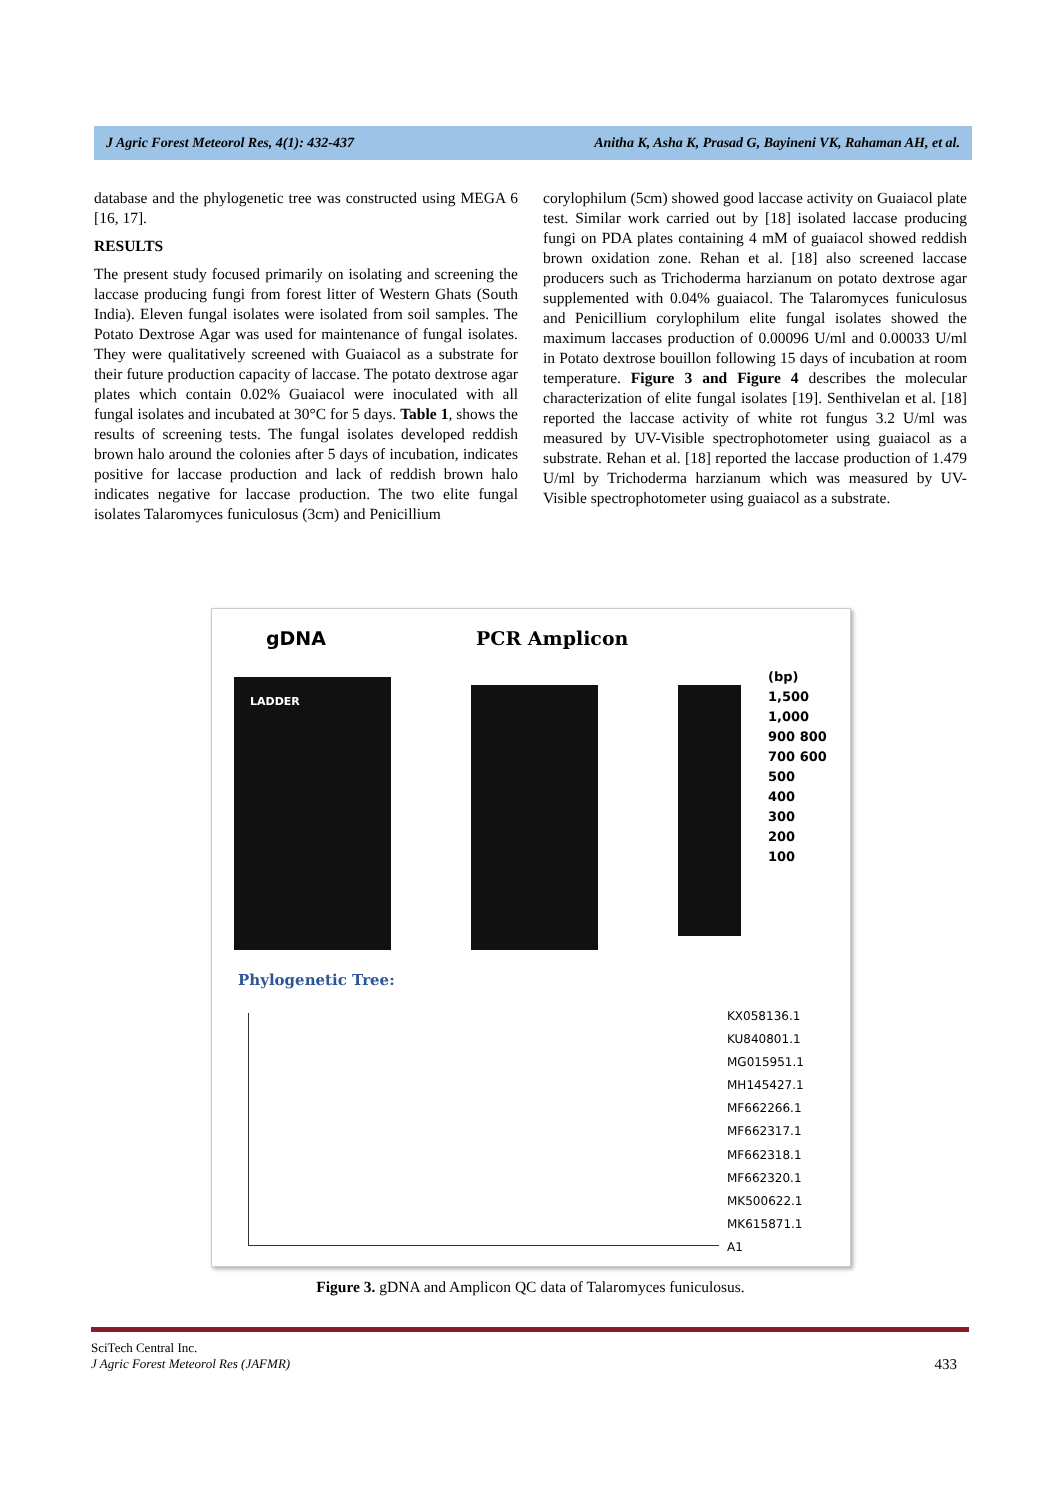J Agric Forest Meteorol Res, 4(1): 432-437 Anitha K, Asha K, Prasad G, Bayineni VK, Rahaman AH, et al.
database and the phylogenetic tree was constructed using MEGA 6 [16, 17].
RESULTS
The present study focused primarily on isolating and screening the laccase producing fungi from forest litter of Western Ghats (South India). Eleven fungal isolates were isolated from soil samples. The Potato Dextrose Agar was used for maintenance of fungal isolates. They were qualitatively screened with Guaiacol as a substrate for their future production capacity of laccase. The potato dextrose agar plates which contain 0.02% Guaiacol were inoculated with all fungal isolates and incubated at 30°C for 5 days. Table 1, shows the results of screening tests. The fungal isolates developed reddish brown halo around the colonies after 5 days of incubation, indicates positive for laccase production and lack of reddish brown halo indicates negative for laccase production. The two elite fungal isolates Talaromyces funiculosus (3cm) and Penicillium
corylophilum (5cm) showed good laccase activity on Guaiacol plate test. Similar work carried out by [18] isolated laccase producing fungi on PDA plates containing 4 mM of guaiacol showed reddish brown oxidation zone. Rehan et al. [18] also screened laccase producers such as Trichoderma harzianum on potato dextrose agar supplemented with 0.04% guaiacol. The Talaromyces funiculosus and Penicillium corylophilum elite fungal isolates showed the maximum laccases production of 0.00096 U/ml and 0.00033 U/ml in Potato dextrose bouillon following 15 days of incubation at room temperature. Figure 3 and Figure 4 describes the molecular characterization of elite fungal isolates [19]. Senthivelan et al. [18] reported the laccase activity of white rot fungus 3.2 U/ml was measured by UV-Visible spectrophotometer using guaiacol as a substrate. Rehan et al. [18] reported the laccase production of 1.479 U/ml by Trichoderma harzianum which was measured by UV-Visible spectrophotometer using guaiacol as a substrate.
gDNA PCR Amplicon
LADDER
(bp)
1,500
1,000
900 800 700 600
500
400
300
200
100
Phylogenetic Tree:
KX058136.1
KU840801.1
MG015951.1
MH145427.1
MF662266.1
MF662317.1
MF662318.1
MF662320.1
MK500622.1
MK615871.1
A1
Figure 3. gDNA and Amplicon QC data of Talaromyces funiculosus.
SciTech Central Inc.
J Agric Forest Meteorol Res (JAFMR) 433